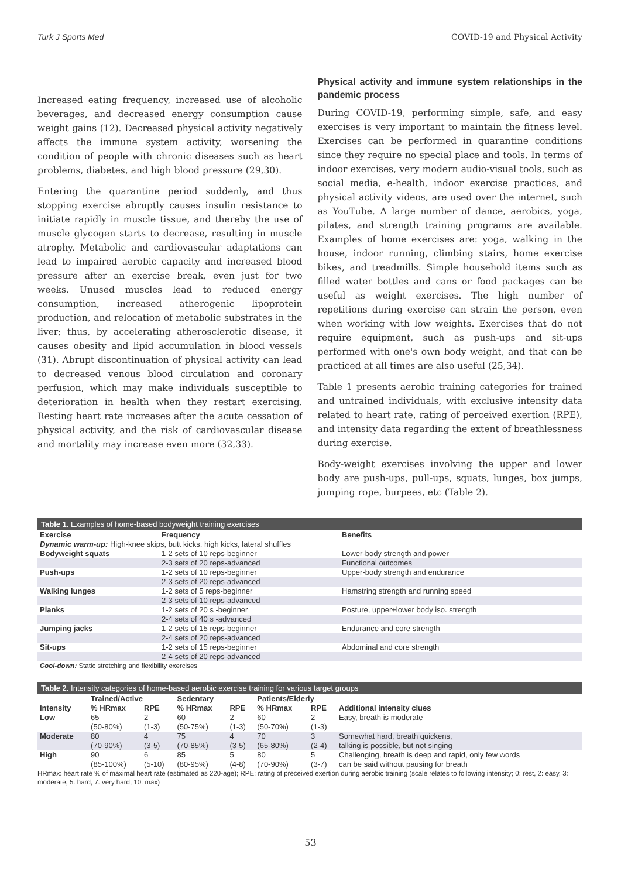Turk J Sports Med COVID-19 and Physical Activity
Increased eating frequency, increased use of alcoholic beverages, and decreased energy consumption cause weight gains (12). Decreased physical activity negatively affects the immune system activity, worsening the condition of people with chronic diseases such as heart problems, diabetes, and high blood pressure (29,30).
Entering the quarantine period suddenly, and thus stopping exercise abruptly causes insulin resistance to initiate rapidly in muscle tissue, and thereby the use of muscle glycogen starts to decrease, resulting in muscle atrophy. Metabolic and cardiovascular adaptations can lead to impaired aerobic capacity and increased blood pressure after an exercise break, even just for two weeks. Unused muscles lead to reduced energy consumption, increased atherogenic lipoprotein production, and relocation of metabolic substrates in the liver; thus, by accelerating atherosclerotic disease, it causes obesity and lipid accumulation in blood vessels (31). Abrupt discontinuation of physical activity can lead to decreased venous blood circulation and coronary perfusion, which may make individuals susceptible to deterioration in health when they restart exercising. Resting heart rate increases after the acute cessation of physical activity, and the risk of cardiovascular disease and mortality may increase even more (32,33).
Physical activity and immune system relationships in the pandemic process
During COVID-19, performing simple, safe, and easy exercises is very important to maintain the fitness level. Exercises can be performed in quarantine conditions since they require no special place and tools. In terms of indoor exercises, very modern audio-visual tools, such as social media, e-health, indoor exercise practices, and physical activity videos, are used over the internet, such as YouTube. A large number of dance, aerobics, yoga, pilates, and strength training programs are available. Examples of home exercises are: yoga, walking in the house, indoor running, climbing stairs, home exercise bikes, and treadmills. Simple household items such as filled water bottles and cans or food packages can be useful as weight exercises. The high number of repetitions during exercise can strain the person, even when working with low weights. Exercises that do not require equipment, such as push-ups and sit-ups performed with one's own body weight, and that can be practiced at all times are also useful (25,34).
Table 1 presents aerobic training categories for trained and untrained individuals, with exclusive intensity data related to heart rate, rating of perceived exertion (RPE), and intensity data regarding the extent of breathlessness during exercise.
Body-weight exercises involving the upper and lower body are push-ups, pull-ups, squats, lunges, box jumps, jumping rope, burpees, etc (Table 2).
Table 1. Examples of home-based bodyweight training exercises
| Exercise | Frequency | Benefits |
| --- | --- | --- |
| Dynamic warm-up: High-knee skips, butt kicks, high kicks, lateral shuffles | | |
| Bodyweight squats | 1-2 sets of 10 reps-beginner | Lower-body strength and power |
| | 2-3 sets of 20 reps-advanced | Functional outcomes |
| Push-ups | 1-2 sets of 10 reps-beginner | Upper-body strength and endurance |
| | 2-3 sets of 20 reps-advanced | |
| Walking lunges | 1-2 sets of 5 reps-beginner | Hamstring strength and running speed |
| | 2-3 sets of 10 reps-advanced | |
| Planks | 1-2 sets of 20 s -beginner | Posture, upper+lower body iso. strength |
| | 2-4 sets of 40 s -advanced | |
| Jumping jacks | 1-2 sets of 15 reps-beginner | Endurance and core strength |
| | 2-4 sets of 20 reps-advanced | |
| Sit-ups | 1-2 sets of 15 reps-beginner | Abdominal and core strength |
| | 2-4 sets of 20 reps-advanced | |
| Cool-down: Static stretching and flexibility exercises | | |
Table 2. Intensity categories of home-based aerobic exercise training for various target groups
| | Trained/Active | | Sedentary | | Patients/Elderly | | |
| --- | --- | --- | --- | --- | --- | --- | --- |
| Intensity | % HRmax | RPE | % HRmax | RPE | % HRmax | RPE | Additional intensity clues |
| Low | 65 | 2 | 60 | 2 | 60 | 2 | Easy, breath is moderate |
| | (50-80%) | (1-3) | (50-75%) | (1-3) | (50-70%) | (1-3) | |
| Moderate | 80 | 4 | 75 | 4 | 70 | 3 | Somewhat hard, breath quickens, |
| | (70-90%) | (3-5) | (70-85%) | (3-5) | (65-80%) | (2-4) | talking is possible, but not singing |
| High | 90 | 6 | 85 | 5 | 80 | 5 | Challenging, breath is deep and rapid, only few words |
| | (85-100%) | (5-10) | (80-95%) | (4-8) | (70-90%) | (3-7) | can be said without pausing for breath |
HRmax: heart rate % of maximal heart rate (estimated as 220-age); RPE: rating of preceived exertion during aerobic training (scale relates to following intensity; 0: rest, 2: easy, 3: moderate, 5: hard, 7: very hard, 10: max)
53